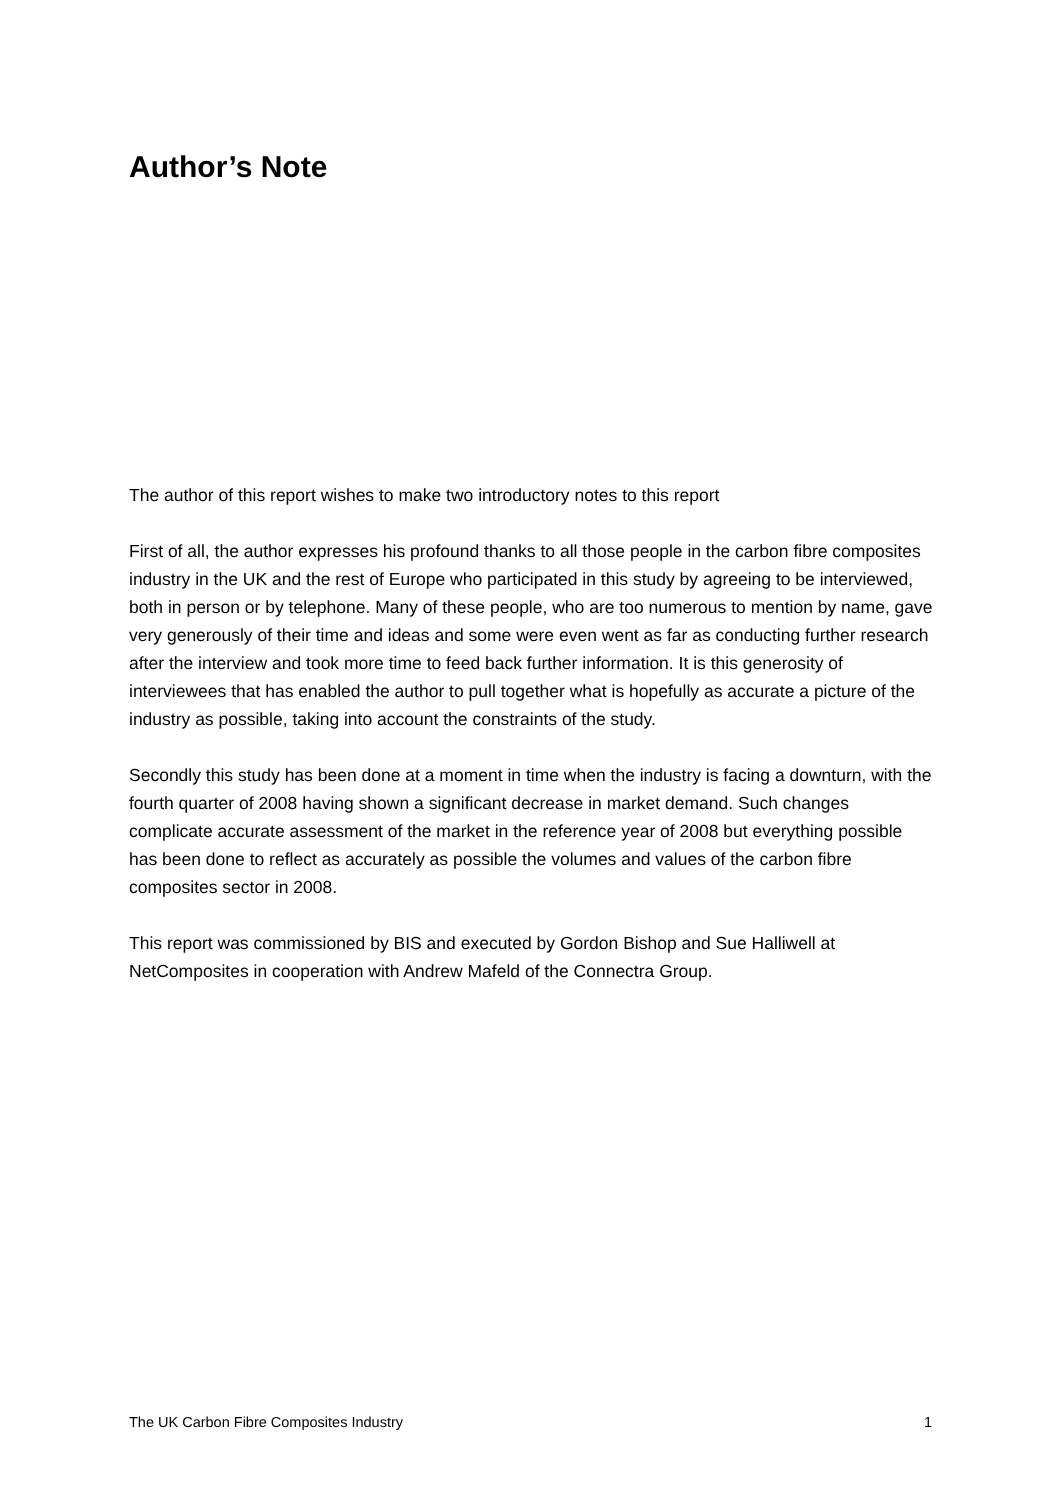Author’s Note
The author of this report wishes to make two introductory notes to this report
First of all, the author expresses his profound thanks to all those people in the carbon fibre composites industry in the UK and the rest of Europe who participated in this study by agreeing to be interviewed, both in person or by telephone. Many of these people, who are too numerous to mention by name, gave very generously of their time and ideas and some were even went as far as conducting further research after the interview and took more time to feed back further information. It is this generosity of interviewees that has enabled the author to pull together what is hopefully as accurate a picture of the industry as possible, taking into account the constraints of the study.
Secondly this study has been done at a moment in time when the industry is facing a downturn, with the fourth quarter of 2008 having shown a significant decrease in market demand. Such changes complicate accurate assessment of the market in the reference year of 2008 but everything possible has been done to reflect as accurately as possible the volumes and values of the carbon fibre composites sector in 2008.
This report was commissioned by BIS and executed by Gordon Bishop and Sue Halliwell at NetComposites in cooperation with Andrew Mafeld of the Connectra Group.
The UK Carbon Fibre Composites Industry 1